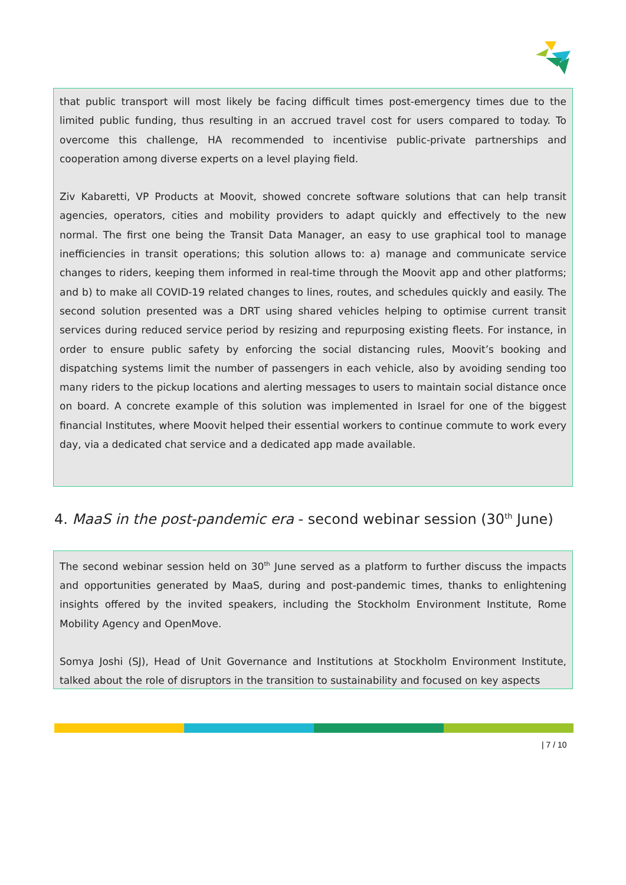that public transport will most likely be facing difficult times post-emergency times due to the limited public funding, thus resulting in an accrued travel cost for users compared to today. To overcome this challenge, HA recommended to incentivise public-private partnerships and cooperation among diverse experts on a level playing field.
Ziv Kabaretti, VP Products at Moovit, showed concrete software solutions that can help transit agencies, operators, cities and mobility providers to adapt quickly and effectively to the new normal. The first one being the Transit Data Manager, an easy to use graphical tool to manage inefficiencies in transit operations; this solution allows to: a) manage and communicate service changes to riders, keeping them informed in real-time through the Moovit app and other platforms; and b) to make all COVID-19 related changes to lines, routes, and schedules quickly and easily. The second solution presented was a DRT using shared vehicles helping to optimise current transit services during reduced service period by resizing and repurposing existing fleets. For instance, in order to ensure public safety by enforcing the social distancing rules, Moovit’s booking and dispatching systems limit the number of passengers in each vehicle, also by avoiding sending too many riders to the pickup locations and alerting messages to users to maintain social distance once on board. A concrete example of this solution was implemented in Israel for one of the biggest financial Institutes, where Moovit helped their essential workers to continue commute to work every day, via a dedicated chat service and a dedicated app made available.
4. MaaS in the post-pandemic era - second webinar session (30<sup>th</sup> June)
The second webinar session held on 30<sup>th</sup> June served as a platform to further discuss the impacts and opportunities generated by MaaS, during and post-pandemic times, thanks to enlightening insights offered by the invited speakers, including the Stockholm Environment Institute, Rome Mobility Agency and OpenMove.
Somya Joshi (SJ), Head of Unit Governance and Institutions at Stockholm Environment Institute, talked about the role of disruptors in the transition to sustainability and focused on key aspects
| 7 / 10